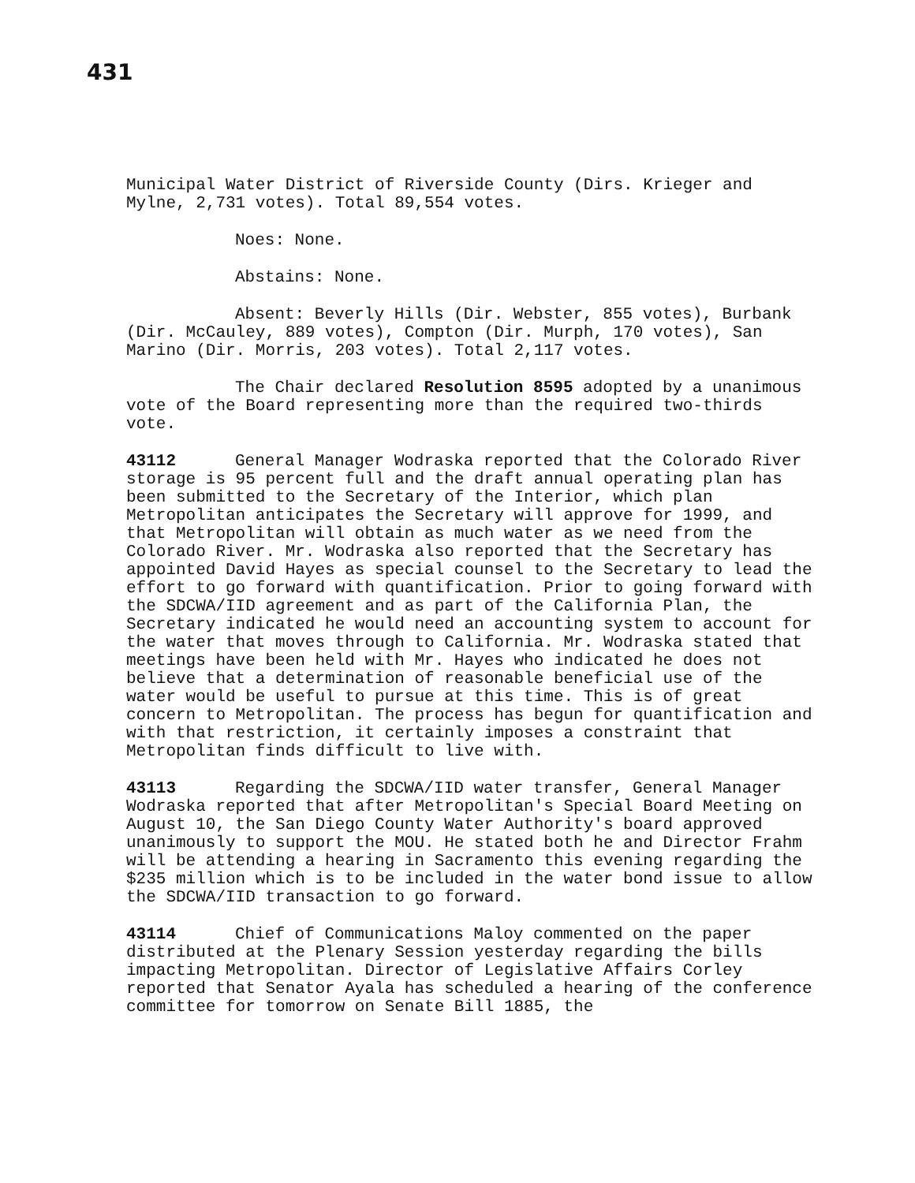431
Municipal Water District of Riverside County (Dirs. Krieger and Mylne, 2,731 votes). Total 89,554 votes.
Noes: None.
Abstains: None.
Absent: Beverly Hills (Dir. Webster, 855 votes), Burbank (Dir. McCauley, 889 votes), Compton (Dir. Murph, 170 votes), San Marino (Dir. Morris, 203 votes). Total 2,117 votes.
The Chair declared Resolution 8595 adopted by a unanimous vote of the Board representing more than the required two-thirds vote.
43112 General Manager Wodraska reported that the Colorado River storage is 95 percent full and the draft annual operating plan has been submitted to the Secretary of the Interior, which plan Metropolitan anticipates the Secretary will approve for 1999, and that Metropolitan will obtain as much water as we need from the Colorado River. Mr. Wodraska also reported that the Secretary has appointed David Hayes as special counsel to the Secretary to lead the effort to go forward with quantification. Prior to going forward with the SDCWA/IID agreement and as part of the California Plan, the Secretary indicated he would need an accounting system to account for the water that moves through to California. Mr. Wodraska stated that meetings have been held with Mr. Hayes who indicated he does not believe that a determination of reasonable beneficial use of the water would be useful to pursue at this time. This is of great concern to Metropolitan. The process has begun for quantification and with that restriction, it certainly imposes a constraint that Metropolitan finds difficult to live with.
43113 Regarding the SDCWA/IID water transfer, General Manager Wodraska reported that after Metropolitan's Special Board Meeting on August 10, the San Diego County Water Authority's board approved unanimously to support the MOU. He stated both he and Director Frahm will be attending a hearing in Sacramento this evening regarding the $235 million which is to be included in the water bond issue to allow the SDCWA/IID transaction to go forward.
43114 Chief of Communications Maloy commented on the paper distributed at the Plenary Session yesterday regarding the bills impacting Metropolitan. Director of Legislative Affairs Corley reported that Senator Ayala has scheduled a hearing of the conference committee for tomorrow on Senate Bill 1885, the